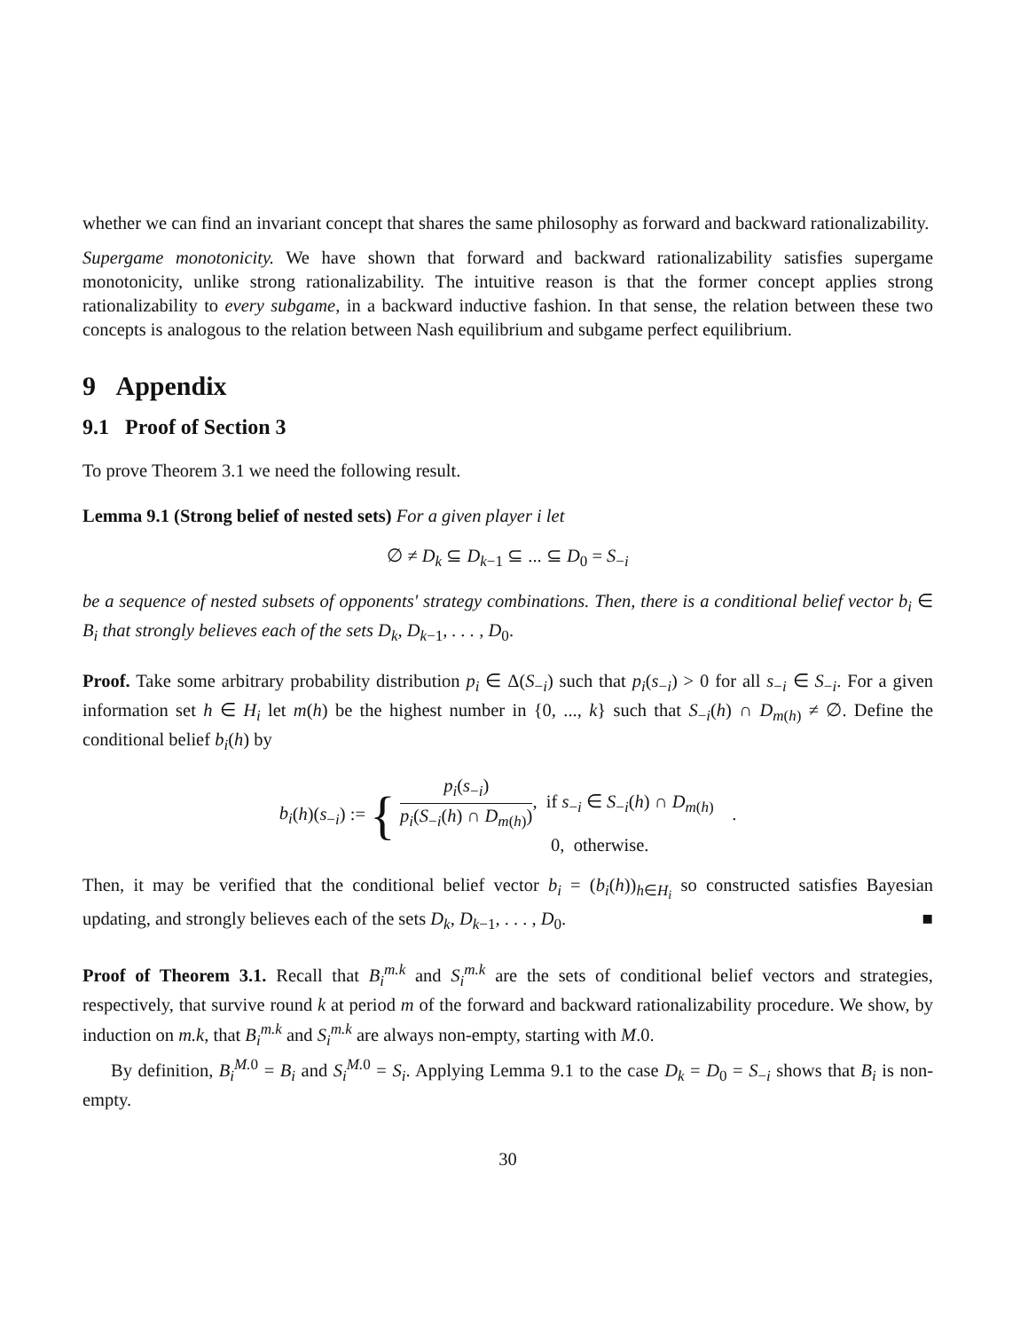whether we can find an invariant concept that shares the same philosophy as forward and backward rationalizability.
Supergame monotonicity. We have shown that forward and backward rationalizability satisfies supergame monotonicity, unlike strong rationalizability. The intuitive reason is that the former concept applies strong rationalizability to every subgame, in a backward inductive fashion. In that sense, the relation between these two concepts is analogous to the relation between Nash equilibrium and subgame perfect equilibrium.
9 Appendix
9.1 Proof of Section 3
To prove Theorem 3.1 we need the following result.
Lemma 9.1 (Strong belief of nested sets) For a given player i let
∅ ≠ D<sub>k</sub> ⊆ D<sub>k</sub><sub>−1</sub> ⊆ ... ⊆ D<sub>0</sub> = S<sub>−i</sub>
be a sequence of nested subsets of opponents' strategy combinations. Then, there is a conditional belief vector b<sub>i</sub> ∈ B<sub>i</sub> that strongly believes each of the sets D<sub>k</sub>, D<sub>k</sub><sub>−1</sub>, . . . , D<sub>0</sub>.
Proof. Take some arbitrary probability distribution p<sub>i</sub> ∈ Δ(S<sub>−i</sub>) such that p<sub>i</sub>(s<sub>−i</sub>) > 0 for all s<sub>−i</sub> ∈ S<sub>−i</sub>. For a given information set h ∈ H<sub>i</sub> let m(h) be the highest number in {0, ..., k} such that S<sub>−i</sub>(h) ∩ D<sub>m(h)</sub> ≠ ∅. Define the conditional belief b<sub>i</sub>(h) by
b<sub>i</sub>(h)(s<sub>−i</sub>) := { p<sub>i</sub>(s<sub>−i</sub>) p<sub>i</sub>(S<sub>−i</sub>(h) ∩ D<sub>m(h)</sub>), if s<sub>−i</sub> ∈ S<sub>−i</sub>(h) ∩ D<sub>m(h)</sub>
0, otherwise. .
Then, it may be verified that the conditional belief vector b<sub>i</sub> = (b<sub>i</sub>(h))<sub>h∈H<sub>i</sub></sub> so constructed satisfies Bayesian updating, and strongly believes each of the sets D<sub>k</sub>, D<sub>k</sub><sub>−1</sub>, . . . , D<sub>0</sub>. ■
Proof of Theorem 3.1. Recall that B<sub>i</sub><sup>m.k</sup> and S<sub>i</sub><sup>m.k</sup> are the sets of conditional belief vectors and strategies, respectively, that survive round k at period m of the forward and backward rationalizability procedure. We show, by induction on m.k, that B<sub>i</sub><sup>m.k</sup> and S<sub>i</sub><sup>m.k</sup> are always non-empty, starting with M.0.
By definition, B<sub>i</sub><sup>M.</sup><sup>0</sup> = B<sub>i</sub> and S<sub>i</sub><sup>M.</sup><sup>0</sup> = S<sub>i</sub>. Applying Lemma 9.1 to the case D<sub>k</sub> = D<sub>0</sub> = S<sub>−i</sub> shows that B<sub>i</sub> is non-empty.
30